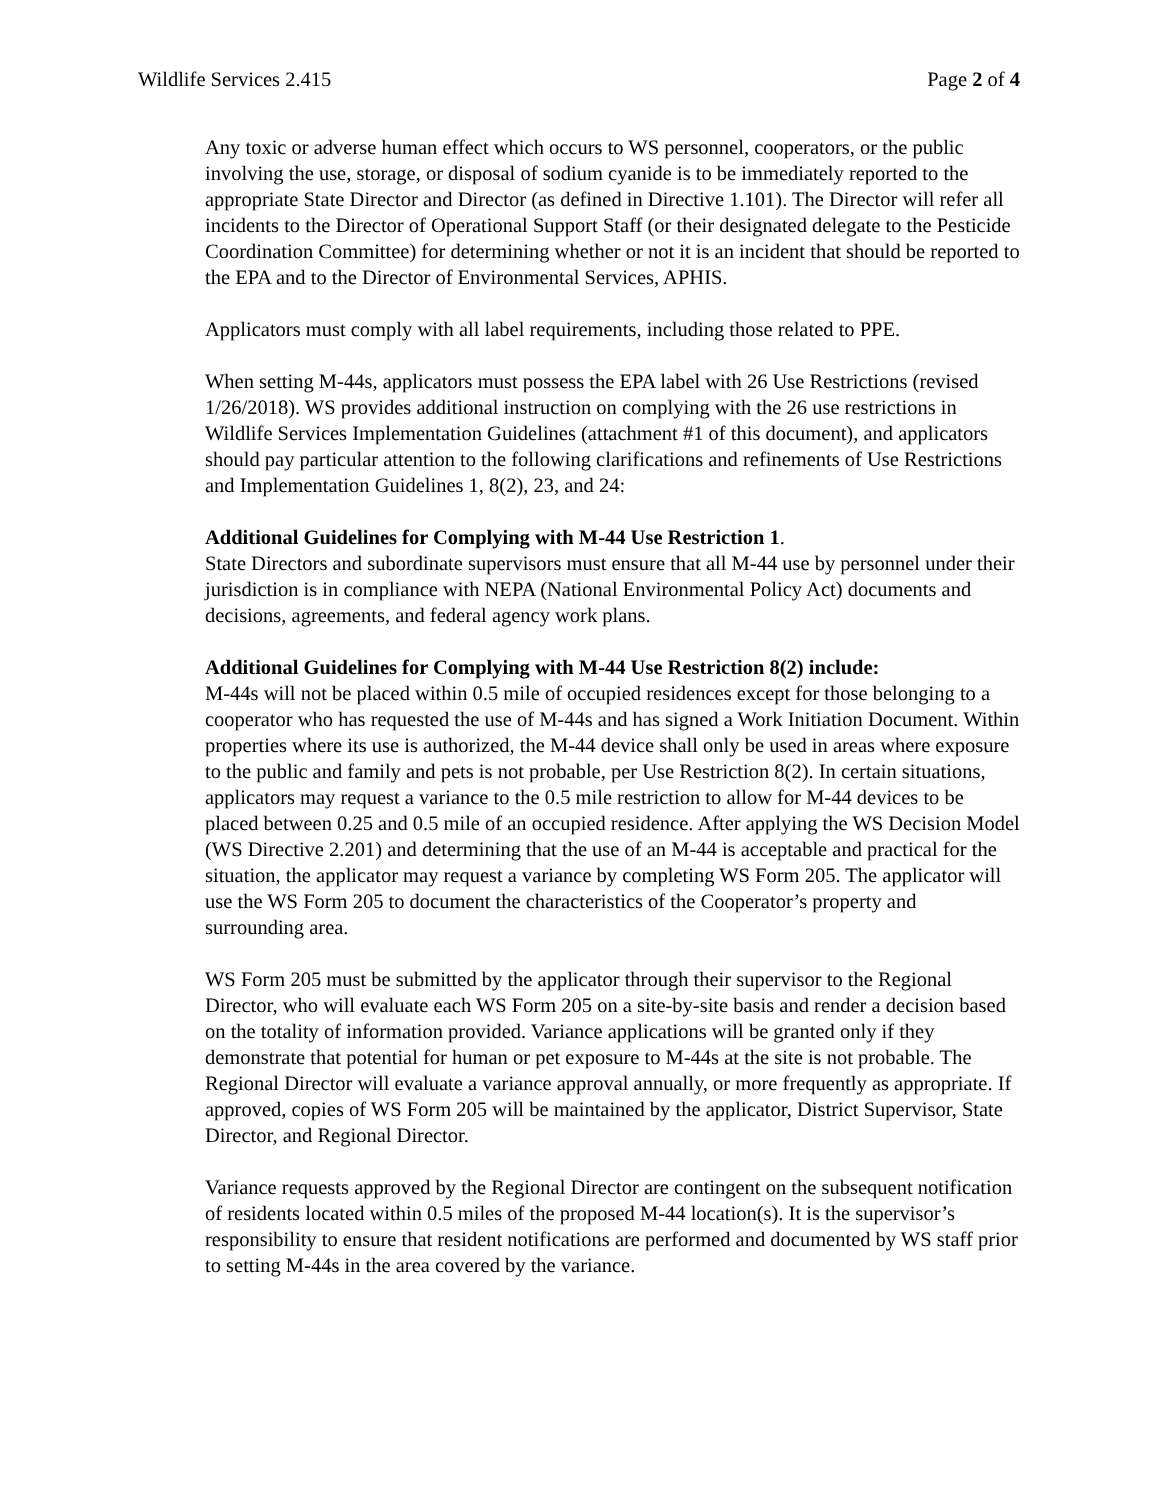Wildlife Services 2.415 Page 2 of 4
Any toxic or adverse human effect which occurs to WS personnel, cooperators, or the public involving the use, storage, or disposal of sodium cyanide is to be immediately reported to the appropriate State Director and Director (as defined in Directive 1.101). The Director will refer all incidents to the Director of Operational Support Staff (or their designated delegate to the Pesticide Coordination Committee) for determining whether or not it is an incident that should be reported to the EPA and to the Director of Environmental Services, APHIS.
Applicators must comply with all label requirements, including those related to PPE.
When setting M-44s, applicators must possess the EPA label with 26 Use Restrictions (revised 1/26/2018). WS provides additional instruction on complying with the 26 use restrictions in Wildlife Services Implementation Guidelines (attachment #1 of this document), and applicators should pay particular attention to the following clarifications and refinements of Use Restrictions and Implementation Guidelines 1, 8(2), 23, and 24:
Additional Guidelines for Complying with M-44 Use Restriction 1.
State Directors and subordinate supervisors must ensure that all M-44 use by personnel under their jurisdiction is in compliance with NEPA (National Environmental Policy Act) documents and decisions, agreements, and federal agency work plans.
Additional Guidelines for Complying with M-44 Use Restriction 8(2) include:
M-44s will not be placed within 0.5 mile of occupied residences except for those belonging to a cooperator who has requested the use of M-44s and has signed a Work Initiation Document. Within properties where its use is authorized, the M-44 device shall only be used in areas where exposure to the public and family and pets is not probable, per Use Restriction 8(2). In certain situations, applicators may request a variance to the 0.5 mile restriction to allow for M-44 devices to be placed between 0.25 and 0.5 mile of an occupied residence. After applying the WS Decision Model (WS Directive 2.201) and determining that the use of an M-44 is acceptable and practical for the situation, the applicator may request a variance by completing WS Form 205. The applicator will use the WS Form 205 to document the characteristics of the Cooperator’s property and surrounding area.
WS Form 205 must be submitted by the applicator through their supervisor to the Regional Director, who will evaluate each WS Form 205 on a site-by-site basis and render a decision based on the totality of information provided. Variance applications will be granted only if they demonstrate that potential for human or pet exposure to M-44s at the site is not probable. The Regional Director will evaluate a variance approval annually, or more frequently as appropriate. If approved, copies of WS Form 205 will be maintained by the applicator, District Supervisor, State Director, and Regional Director.
Variance requests approved by the Regional Director are contingent on the subsequent notification of residents located within 0.5 miles of the proposed M-44 location(s). It is the supervisor’s responsibility to ensure that resident notifications are performed and documented by WS staff prior to setting M-44s in the area covered by the variance.